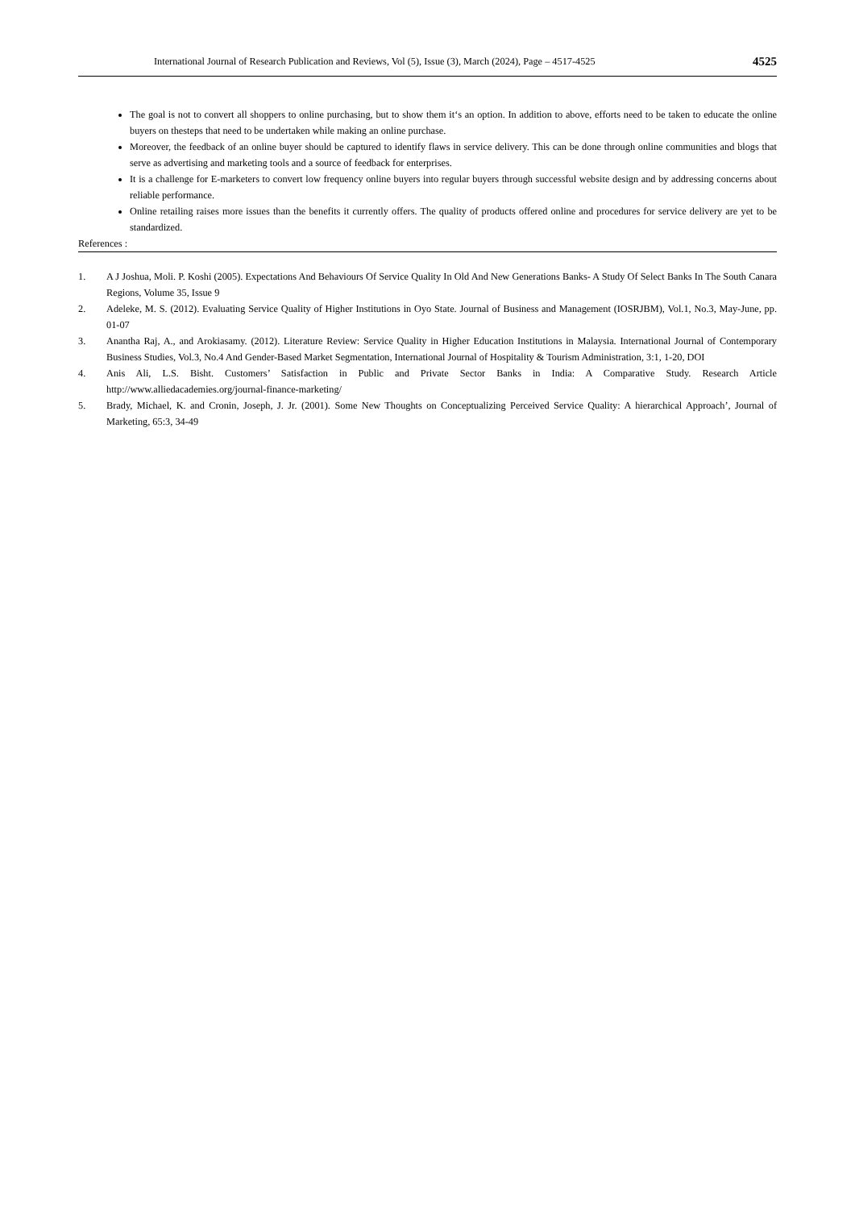International Journal of Research Publication and Reviews, Vol (5), Issue (3), March (2024), Page – 4517-4525 4525
The goal is not to convert all shoppers to online purchasing, but to show them it‘s an option. In addition to above, efforts need to be taken to educate the online buyers on thesteps that need to be undertaken while making an online purchase.
Moreover, the feedback of an online buyer should be captured to identify flaws in service delivery. This can be done through online communities and blogs that serve as advertising and marketing tools and a source of feedback for enterprises.
It is a challenge for E-marketers to convert low frequency online buyers into regular buyers through successful website design and by addressing concerns about reliable performance.
Online retailing raises more issues than the benefits it currently offers. The quality of products offered online and procedures for service delivery are yet to be standardized.
References :
1. A J Joshua, Moli. P. Koshi (2005). Expectations And Behaviours Of Service Quality In Old And New Generations Banks- A Study Of Select Banks In The South Canara Regions, Volume 35, Issue 9
2. Adeleke, M. S. (2012). Evaluating Service Quality of Higher Institutions in Oyo State. Journal of Business and Management (IOSRJBM), Vol.1, No.3, May-June, pp. 01-07
3. Anantha Raj, A., and Arokiasamy. (2012). Literature Review: Service Quality in Higher Education Institutions in Malaysia. International Journal of Contemporary Business Studies, Vol.3, No.4 And Gender-Based Market Segmentation, International Journal of Hospitality & Tourism Administration, 3:1, 1-20, DOI
4. Anis Ali, L.S. Bisht. Customers’ Satisfaction in Public and Private Sector Banks in India: A Comparative Study. Research Article http://www.alliedacademies.org/journal-finance-marketing/
5. Brady, Michael, K. and Cronin, Joseph, J. Jr. (2001). Some New Thoughts on Conceptualizing Perceived Service Quality: A hierarchical Approach’, Journal of Marketing, 65:3, 34-49